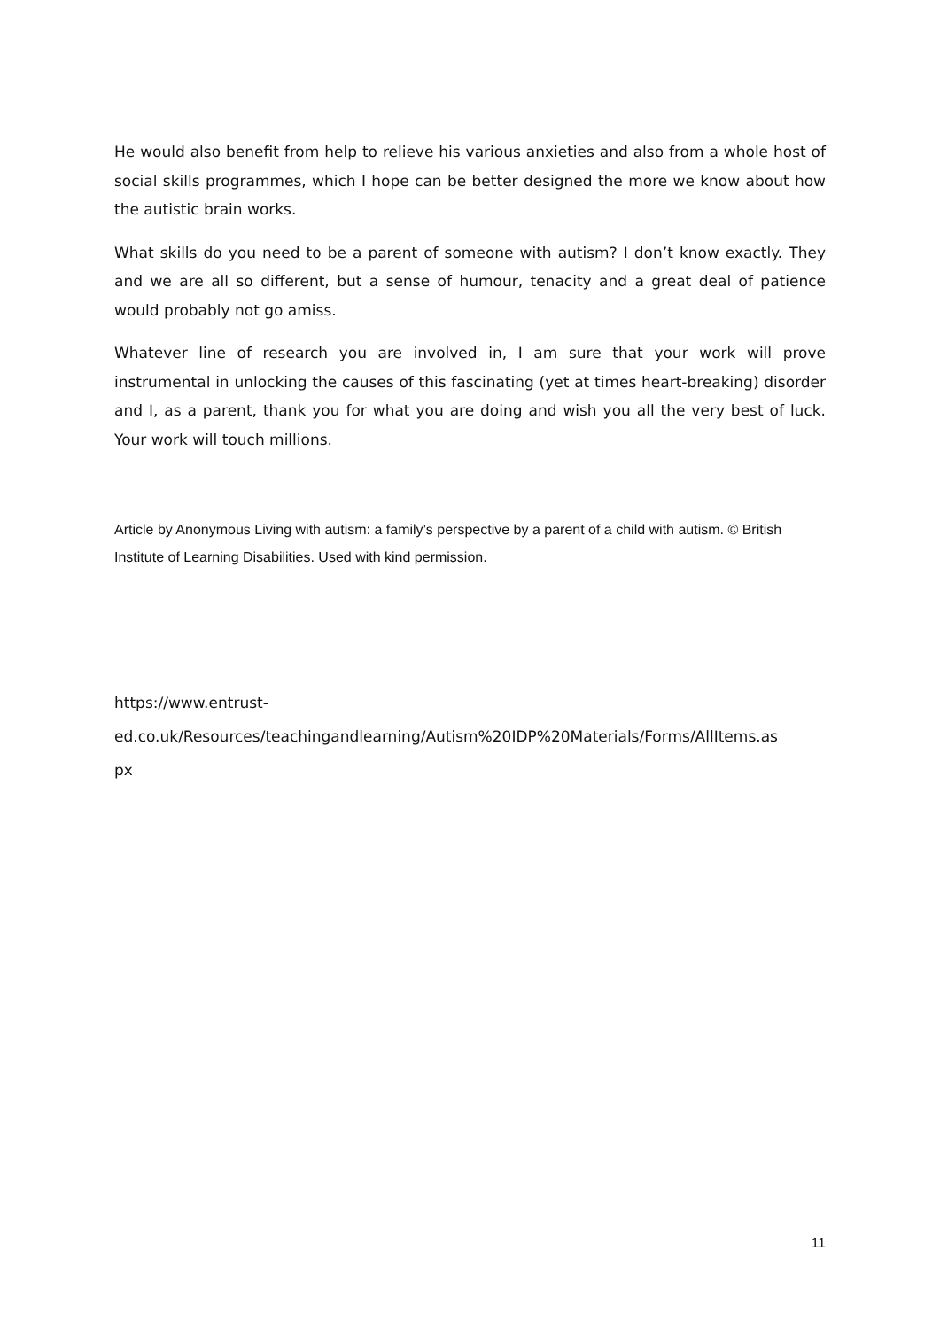He would also benefit from help to relieve his various anxieties and also from a whole host of social skills programmes, which I hope can be better designed the more we know about how the autistic brain works.
What skills do you need to be a parent of someone with autism? I don’t know exactly. They and we are all so different, but a sense of humour, tenacity and a great deal of patience would probably not go amiss.
Whatever line of research you are involved in, I am sure that your work will prove instrumental in unlocking the causes of this fascinating (yet at times heart-breaking) disorder and I, as a parent, thank you for what you are doing and wish you all the very best of luck. Your work will touch millions.
Article by Anonymous Living with autism: a family’s perspective by a parent of a child with autism. © British Institute of Learning Disabilities. Used with kind permission.
https://www.entrust-
ed.co.uk/Resources/teachingandlearning/Autism%20IDP%20Materials/Forms/AllItems.as
px
11